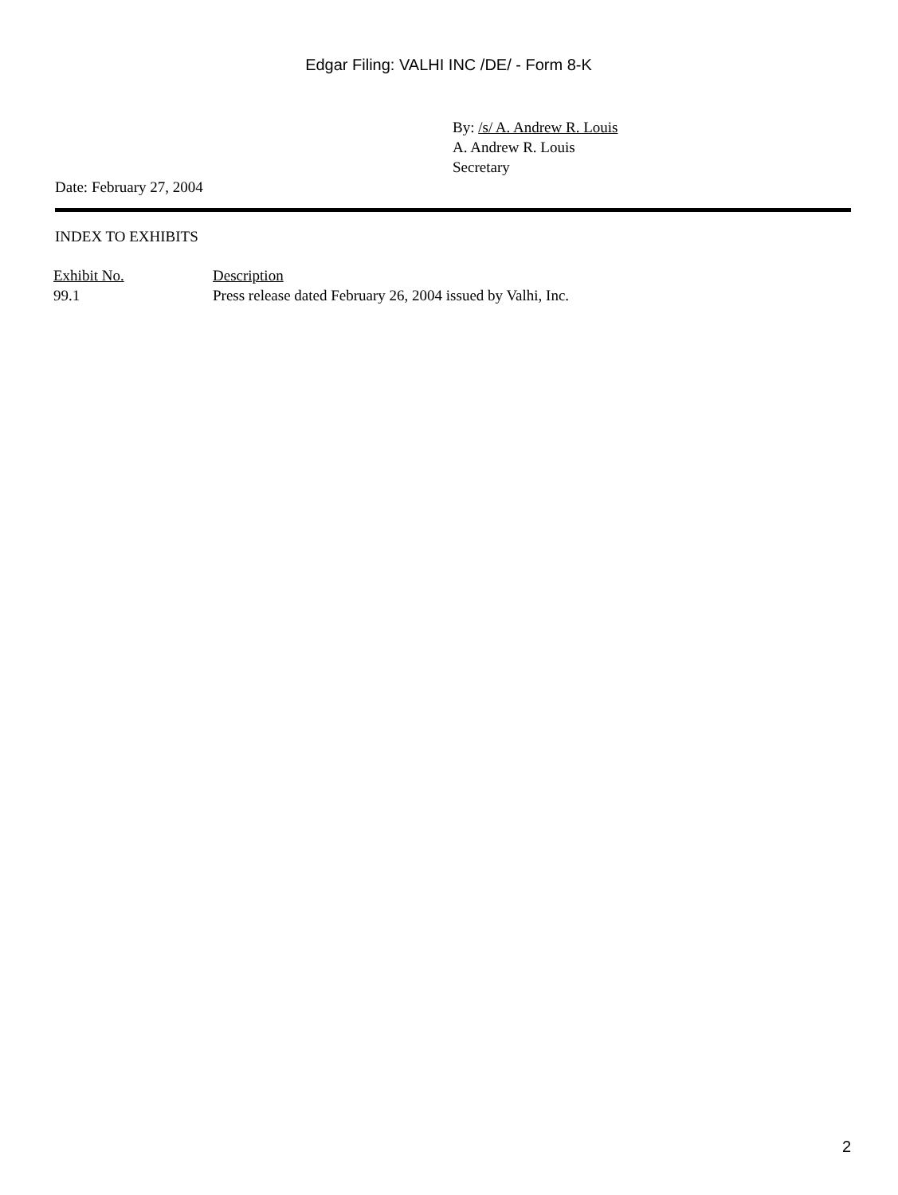Edgar Filing: VALHI INC /DE/ - Form 8-K
By: /s/ A. Andrew R. Louis
A. Andrew R. Louis
Secretary
Date: February 27, 2004
INDEX TO EXHIBITS
| Exhibit No. | Description |
| --- | --- |
| 99.1 | Press release dated February 26, 2004 issued by Valhi, Inc. |
2